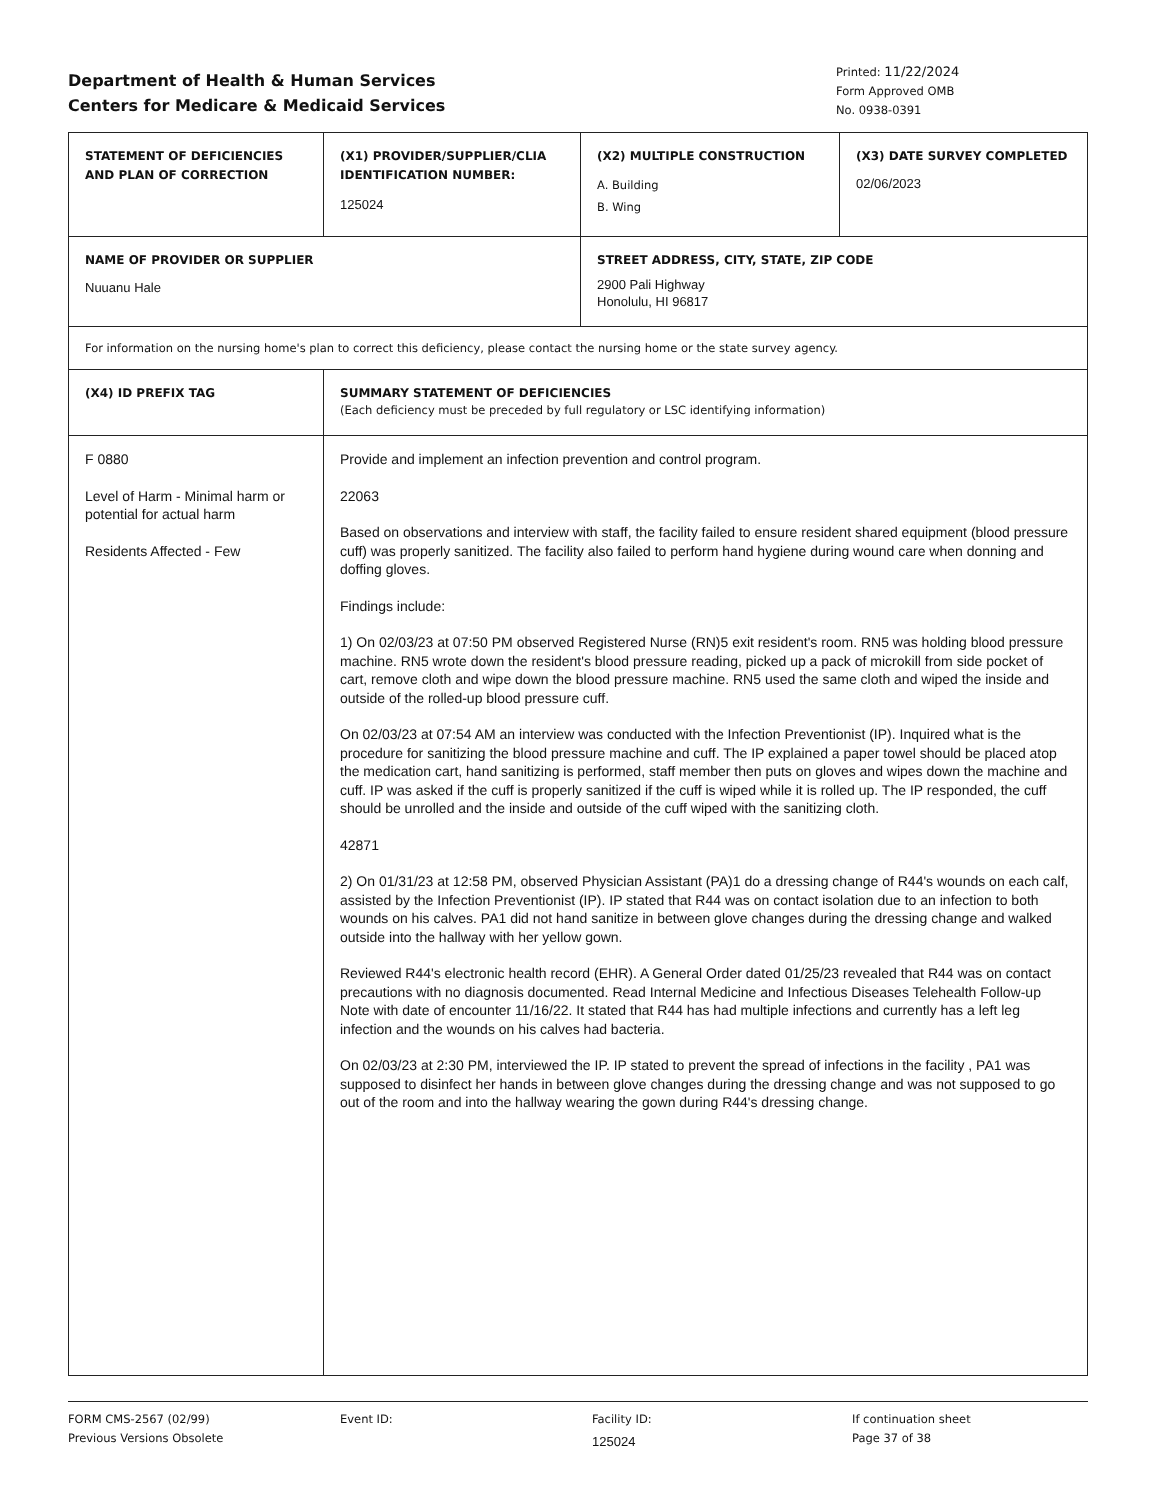Department of Health & Human Services
Centers for Medicare & Medicaid Services
Printed: 11/22/2024
Form Approved OMB
No. 0938-0391
| STATEMENT OF DEFICIENCIES AND PLAN OF CORRECTION | (X1) PROVIDER/SUPPLIER/CLIA IDENTIFICATION NUMBER: 125024 | (X2) MULTIPLE CONSTRUCTION A. Building B. Wing | (X3) DATE SURVEY COMPLETED 02/06/2023 |
| NAME OF PROVIDER OR SUPPLIER Nuuanu Hale | | STREET ADDRESS, CITY, STATE, ZIP CODE 2900 Pali Highway Honolulu, HI 96817 | |
| For information on the nursing home's plan to correct this deficiency, please contact the nursing home or the state survey agency. | | | |
| (X4) ID PREFIX TAG | SUMMARY STATEMENT OF DEFICIENCIES (Each deficiency must be preceded by full regulatory or LSC identifying information) | | |
| F 0880 Level of Harm - Minimal harm or potential for actual harm Residents Affected - Few | Provide and implement an infection prevention and control program. 22063 Based on observations and interview with staff, the facility failed to ensure resident shared equipment (blood pressure cuff) was properly sanitized. The facility also failed to perform hand hygiene during wound care when donning and doffing gloves. Findings include: 1) On 02/03/23 at 07:50 PM observed Registered Nurse (RN)5 exit resident's room. RN5 was holding blood pressure machine. RN5 wrote down the resident's blood pressure reading, picked up a pack of microkill from side pocket of cart, remove cloth and wipe down the blood pressure machine. RN5 used the same cloth and wiped the inside and outside of the rolled-up blood pressure cuff. On 02/03/23 at 07:54 AM an interview was conducted with the Infection Preventionist (IP). Inquired what is the procedure for sanitizing the blood pressure machine and cuff. The IP explained a paper towel should be placed atop the medication cart, hand sanitizing is performed, staff member then puts on gloves and wipes down the machine and cuff. IP was asked if the cuff is properly sanitized if the cuff is wiped while it is rolled up. The IP responded, the cuff should be unrolled and the inside and outside of the cuff wiped with the sanitizing cloth. 42871 2) On 01/31/23 at 12:58 PM, observed Physician Assistant (PA)1 do a dressing change of R44's wounds on each calf, assisted by the Infection Preventionist (IP). IP stated that R44 was on contact isolation due to an infection to both wounds on his calves. PA1 did not hand sanitize in between glove changes during the dressing change and walked outside into the hallway with her yellow gown. Reviewed R44's electronic health record (EHR). A General Order dated 01/25/23 revealed that R44 was on contact precautions with no diagnosis documented. Read Internal Medicine and Infectious Diseases Telehealth Follow-up Note with date of encounter 11/16/22. It stated that R44 has had multiple infections and currently has a left leg infection and the wounds on his calves had bacteria. On 02/03/23 at 2:30 PM, interviewed the IP. IP stated to prevent the spread of infections in the facility , PA1 was supposed to disinfect her hands in between glove changes during the dressing change and was not supposed to go out of the room and into the hallway wearing the gown during R44's dressing change. | | |
FORM CMS-2567 (02/99)
Previous Versions Obsolete
Event ID: Facility ID:
125024
If continuation sheet
Page 37 of 38